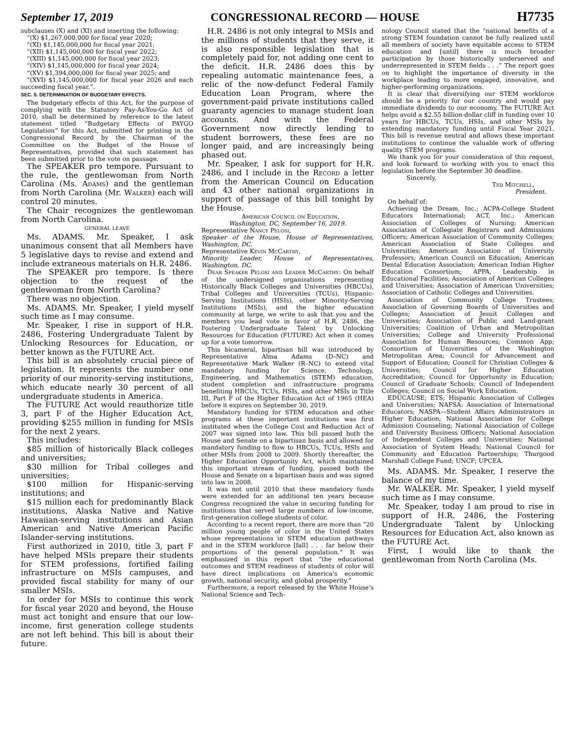September 17, 2019 CONGRESSIONAL RECORD — HOUSE H7735
subclauses (X) and (XI) and inserting the following:
“(X) $1,267,000,000 for fiscal year 2020;
“(XI) $1,145,000,000 for fiscal year 2021;
“(XII) $1,145,000,000 for fiscal year 2022;
“(XIII) $1,145,000,000 for fiscal year 2023;
“(XIV) $1,145,000,000 for fiscal year 2024;
“(XV) $1,394,000,000 for fiscal year 2025; and
“(XVI) $1,145,000,000 for fiscal year 2026 and each succeeding fiscal year.”.
SEC. 5. DETERMINATION OF BUDGETARY EFFECTS.
The budgetary effects of this Act, for the purpose of complying with the Statutory Pay-As-You-Go Act of 2010, shall be determined by reference to the latest statement titled “Budgetary Effects of PAYGO Legislation” for this Act, submitted for printing in the Congressional Record by the Chairman of the Committee on the Budget of the House of Representatives, provided that such statement has been submitted prior to the vote on passage.
The SPEAKER pro tempore. Pursuant to the rule, the gentlewoman from North Carolina (Ms. Adams) and the gentleman from North Carolina (Mr. Walker) each will control 20 minutes.
The Chair recognizes the gentlewoman from North Carolina.
GENERAL LEAVE
Ms. ADAMS. Mr. Speaker, I ask unanimous consent that all Members have 5 legislative days to revise and extend and include extraneous materials on H.R. 2486.
The SPEAKER pro tempore. Is there objection to the request of the gentlewoman from North Carolina?
There was no objection.
Ms. ADAMS. Mr. Speaker, I yield myself such time as I may consume.
Mr. Speaker, I rise in support of H.R. 2486, Fostering Undergraduate Talent by Unlocking Resources for Education, or better known as the FUTURE Act.
This bill is an absolutely crucial piece of legislation. It represents the number one priority of our minority-serving institutions, which educate nearly 30 percent of all undergraduate students in America.
The FUTURE Act would reauthorize title 3, part F of the Higher Education Act, providing $255 million in funding for MSIs for the next 2 years.
This includes:
$85 million of historically Black colleges and universities;
$30 million for Tribal colleges and universities;
$100 million for Hispanic-serving institutions; and
$15 million each for predominantly Black institutions, Alaska Native and Native Hawaiian-serving institutions and Asian American and Native American Pacific Islander-serving institutions.
First authorized in 2010, title 3, part F have helped MSIs prepare their students for STEM professions, fortified failing infrastructure on MSIs campuses, and provided fiscal stability for many of our smaller MSIs.
In order for MSIs to continue this work for fiscal year 2020 and beyond, the House must act tonight and ensure that our low-income, first generation college students are not left behind. This bill is about their future.
H.R. 2486 is not only integral to MSIs and the millions of students that they serve, it is also responsible legislation that is completely paid for, not adding one cent to the deficit. H.R. 2486 does this by repealing automatic maintenance fees, a relic of the now-defunct Federal Family Education Loan Program, where the government-paid private institutions called guaranty agencies to manage student loan accounts. And with the Federal Government now directly lending to student borrowers, these fees are no longer paid, and are increasingly being phased out.
Mr. Speaker, I ask for support for H.R. 2486, and I include in the Record a letter from the American Council on Education and 43 other national organizations in support of passage of this bill tonight by the House.
American Council on Education,
Washington, DC, September 16, 2019.
Representative Nancy Pelosi,
Speaker of the House, House of Representatives, Washington, DC.
Representative Kevin McCarthy,
Minority Leader, House of Representatives, Washington, DC.
Dear Speaker Pelosi and Leader McCarthy: On behalf of the undersigned organizations representing Historically Black Colleges and Universities (HBCUs), Tribal Colleges and Universities (TCUs), Hispanic-Serving Institutions (HSIs), other Minority-Serving Institutions (MSIs), and the higher education community at large, we write to ask that you and the members you lead vote in favor of H.R. 2486, the Fostering Undergraduate Talent by Unlocking Resources for Education (FUTURE) Act when it comes up for a vote tomorrow.
This bicameral, bipartisan bill was introduced by Representative Alma Adams (D–NC) and Representative Mark Walker (R–NC) to extend vital mandatory funding for Science, Technology, Engineering, and Mathematics (STEM) education, student completion and infrastructure programs benefiting HBCUs, TCUs, HSIs, and other MSIs in Title III, Part F of the Higher Education Act of 1965 (HEA) before it expires on September 30, 2019.
Mandatory funding for STEM education and other programs at these important institutions was first instituted when the College Cost and Reduction Act of 2007 was signed into law. This bill passed both the House and Senate on a bipartisan basis and allowed for mandatory funding to flow to HBCUs, TCUs, HSIs and other MSIs from 2008 to 2009. Shortly thereafter, the Higher Education Opportunity Act, which maintained this important stream of funding, passed both the House and Senate on a bipartisan basis and was signed into law in 2008.
It was not until 2010 that these mandatory funds were extended for an additional ten years because Congress recognized the value in securing funding for institutions that served large numbers of low-income, first-generation college students of color.
According to a recent report, there are more than “20 million young people of color in the United States whose representations in STEM education pathways and in the STEM workforce [fall] . . . far below their proportions of the general population.” It was emphasized in this report that “the educational outcomes and STEM readiness of students of color will have direct implications on America’s economic growth, national security, and global prosperity.”
Furthermore, a report released by the White House’s National Science and Tech-
nology Council stated that the “national benefits of a strong STEM foundation cannot be fully realized until all members of society have equitable access to STEM education and [until] there is much broader participation by those historically underserved and underrepresented in STEM fields . . .” The report goes on to highlight the importance of diversity in the workplace leading to more engaged, innovative, and higher-performing organizations.
It is clear that diversifying our STEM workforce should be a priority for our country and would pay immediate dividends to our economy. The FUTURE Act helps avoid a $2.55 billion-dollar cliff in funding over 10 years for HBCUs, TCUs, HSIs, and other MSIs by extending mandatory funding until Fiscal Year 2021. This bill is revenue neutral and allows these important institutions to continue the valuable work of offering quality STEM programs.
We thank you for your consideration of this request, and look forward to working with you to enact this legislation before the September 30 deadline.
Sincerely,
Ted Mitchell,
President.
On behalf of:
Achieving the Dream, Inc.; ACPA-College Student Educators International; ACT, Inc.; American Association of Colleges of Nursing; American Association of Collegiate Registrars and Admissions Officers; American Association of Community Colleges; American Association of State Colleges and Universities; American Association of University Professors; American Council on Education; American Dental Education Association; American Indian Higher Education Consortium; APPA, Leadership in Educational Facilities; Association of American Colleges and Universities; Association of American Universities; Association of Catholic Colleges and Universities.
Association of Community College Trustees; Association of Governing Boards of Universities and Colleges; Association of Jesuit Colleges and Universities; Association of Public and Land-grant Universities; Coalition of Urban and Metropolitan Universities; College and University Professional Association for Human Resources; Common App; Consortium of Universities of the Washington Metropolitan Area; Council for Advancement and Support of Education; Council for Christian Colleges & Universities; Council for Higher Education Accreditation; Council for Opportunity in Education; Council of Graduate Schools; Council of Independent Colleges; Council on Social Work Education.
EDUCAUSE; ETS; Hispanic Association of Colleges and Universities; NAFSA: Association of International Educators; NASPA—Student Affairs Administrators in Higher Education; National Association for College Admission Counseling; National Association of College and University Business Officers; National Association of Independent Colleges and Universities; National Association of System Heads; National Council for Community and Education Partnerships; Thurgood Marshall College Fund; UNCF; UPCEA.
Ms. ADAMS. Mr. Speaker, I reserve the balance of my time.
Mr. WALKER. Mr. Speaker, I yield myself such time as I may consume.
Mr. Speaker, today I am proud to rise in support of H.R. 2486, the Fostering Undergraduate Talent by Unlocking Resources for Education Act, also known as the FUTURE Act.
First, I would like to thank the gentlewoman from North Carolina (Ms.